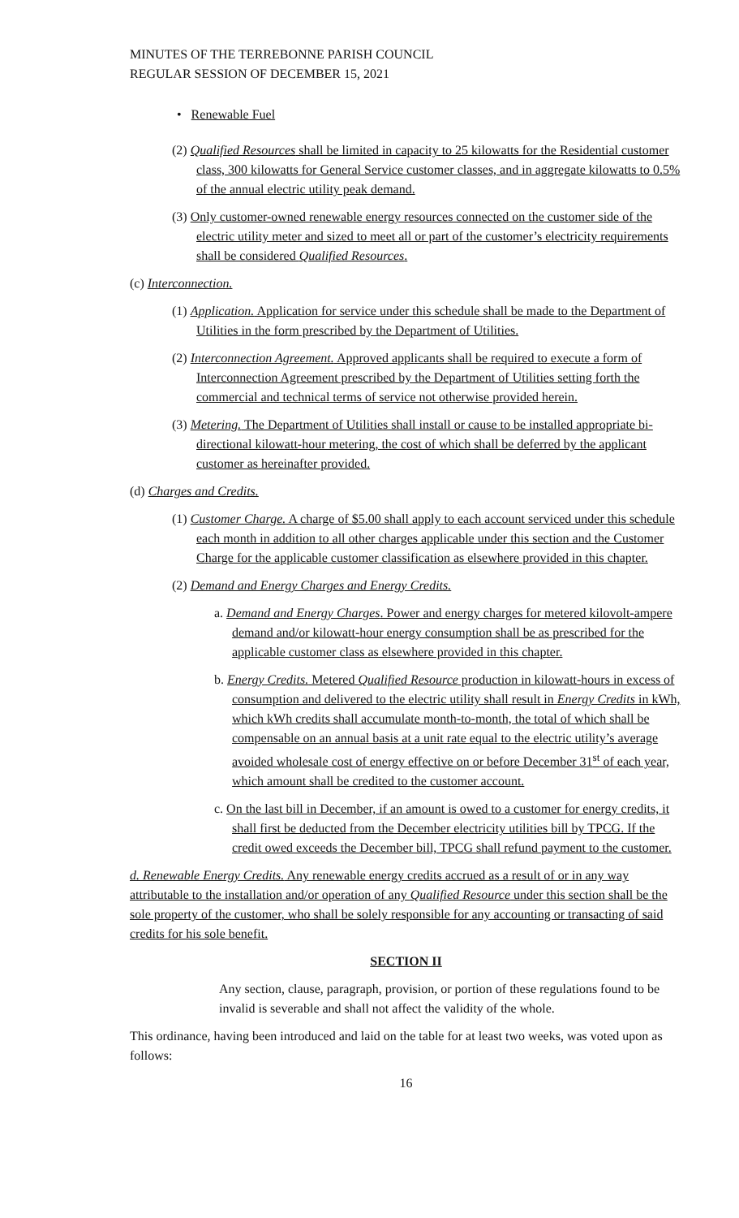MINUTES OF THE TERREBONNE PARISH COUNCIL
REGULAR SESSION OF DECEMBER 15, 2021
• Renewable Fuel
(2) Qualified Resources shall be limited in capacity to 25 kilowatts for the Residential customer class, 300 kilowatts for General Service customer classes, and in aggregate kilowatts to 0.5% of the annual electric utility peak demand.
(3) Only customer-owned renewable energy resources connected on the customer side of the electric utility meter and sized to meet all or part of the customer’s electricity requirements shall be considered Qualified Resources.
(c) Interconnection.
(1) Application. Application for service under this schedule shall be made to the Department of Utilities in the form prescribed by the Department of Utilities.
(2) Interconnection Agreement. Approved applicants shall be required to execute a form of Interconnection Agreement prescribed by the Department of Utilities setting forth the commercial and technical terms of service not otherwise provided herein.
(3) Metering. The Department of Utilities shall install or cause to be installed appropriate bi-directional kilowatt-hour metering, the cost of which shall be deferred by the applicant customer as hereinafter provided.
(d) Charges and Credits.
(1) Customer Charge. A charge of $5.00 shall apply to each account serviced under this schedule each month in addition to all other charges applicable under this section and the Customer Charge for the applicable customer classification as elsewhere provided in this chapter.
(2) Demand and Energy Charges and Energy Credits.
a. Demand and Energy Charges. Power and energy charges for metered kilovolt-ampere demand and/or kilowatt-hour energy consumption shall be as prescribed for the applicable customer class as elsewhere provided in this chapter.
b. Energy Credits. Metered Qualified Resource production in kilowatt-hours in excess of consumption and delivered to the electric utility shall result in Energy Credits in kWh, which kWh credits shall accumulate month-to-month, the total of which shall be compensable on an annual basis at a unit rate equal to the electric utility’s average avoided wholesale cost of energy effective on or before December 31<sup>st</sup> of each year, which amount shall be credited to the customer account.
c. On the last bill in December, if an amount is owed to a customer for energy credits, it shall first be deducted from the December electricity utilities bill by TPCG. If the credit owed exceeds the December bill, TPCG shall refund payment to the customer.
d. Renewable Energy Credits. Any renewable energy credits accrued as a result of or in any way attributable to the installation and/or operation of any Qualified Resource under this section shall be the sole property of the customer, who shall be solely responsible for any accounting or transacting of said credits for his sole benefit.
SECTION II
Any section, clause, paragraph, provision, or portion of these regulations found to be invalid is severable and shall not affect the validity of the whole.
This ordinance, having been introduced and laid on the table for at least two weeks, was voted upon as follows:
16